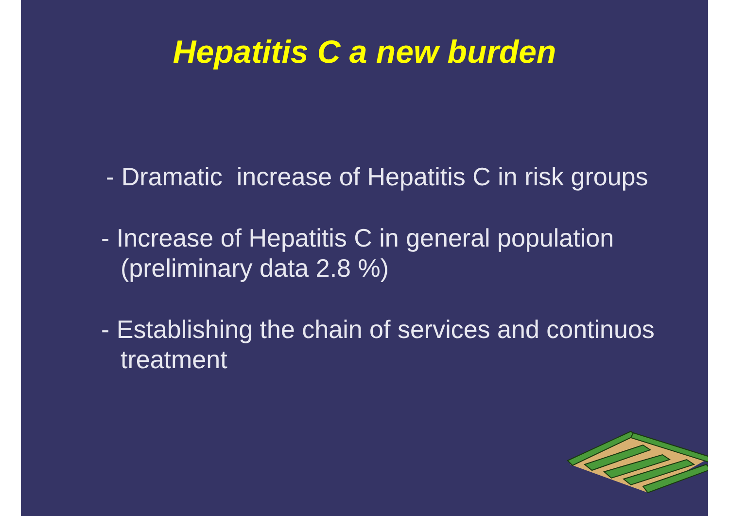Hepatitis C a new burden
- Dramatic increase of Hepatitis C in risk groups
- Increase of Hepatitis C in general population (preliminary data 2.8 %)
- Establishing the chain of services and continuos treatment